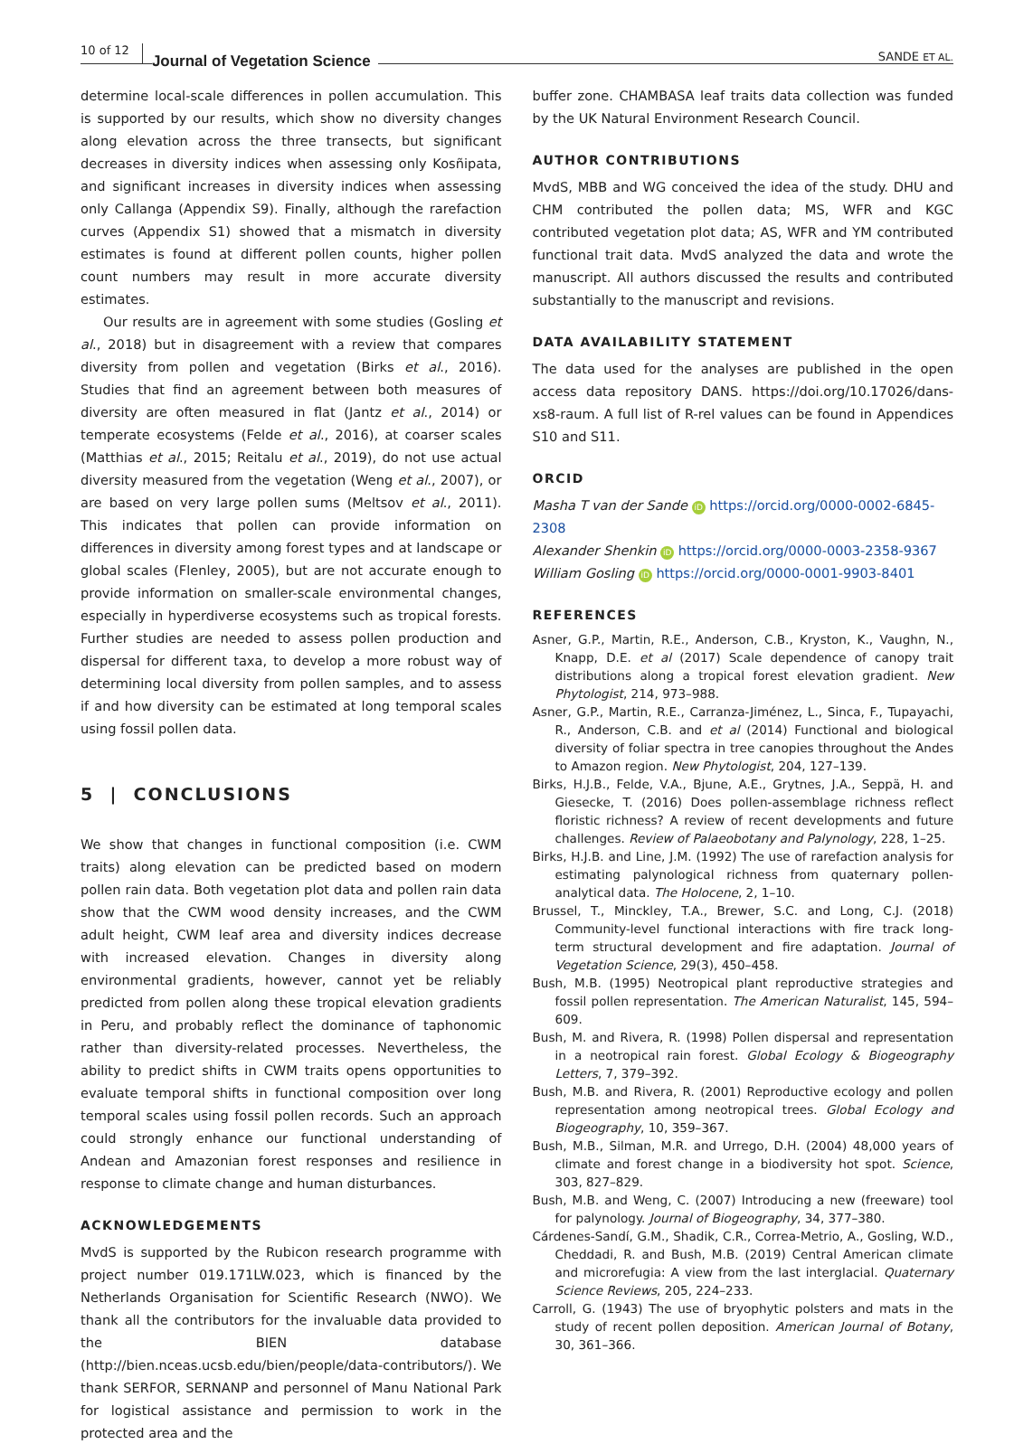10 of 12 Journal of Vegetation Science SANDE ET AL.
determine local-scale differences in pollen accumulation. This is supported by our results, which show no diversity changes along elevation across the three transects, but significant decreases in diversity indices when assessing only Kosñipata, and significant increases in diversity indices when assessing only Callanga (Appendix S9). Finally, although the rarefaction curves (Appendix S1) showed that a mismatch in diversity estimates is found at different pollen counts, higher pollen count numbers may result in more accurate diversity estimates.
Our results are in agreement with some studies (Gosling et al., 2018) but in disagreement with a review that compares diversity from pollen and vegetation (Birks et al., 2016). Studies that find an agreement between both measures of diversity are often measured in flat (Jantz et al., 2014) or temperate ecosystems (Felde et al., 2016), at coarser scales (Matthias et al., 2015; Reitalu et al., 2019), do not use actual diversity measured from the vegetation (Weng et al., 2007), or are based on very large pollen sums (Meltsov et al., 2011). This indicates that pollen can provide information on differences in diversity among forest types and at landscape or global scales (Flenley, 2005), but are not accurate enough to provide information on smaller-scale environmental changes, especially in hyperdiverse ecosystems such as tropical forests. Further studies are needed to assess pollen production and dispersal for different taxa, to develop a more robust way of determining local diversity from pollen samples, and to assess if and how diversity can be estimated at long temporal scales using fossil pollen data.
5 | CONCLUSIONS
We show that changes in functional composition (i.e. CWM traits) along elevation can be predicted based on modern pollen rain data. Both vegetation plot data and pollen rain data show that the CWM wood density increases, and the CWM adult height, CWM leaf area and diversity indices decrease with increased elevation. Changes in diversity along environmental gradients, however, cannot yet be reliably predicted from pollen along these tropical elevation gradients in Peru, and probably reflect the dominance of taphonomic rather than diversity-related processes. Nevertheless, the ability to predict shifts in CWM traits opens opportunities to evaluate temporal shifts in functional composition over long temporal scales using fossil pollen records. Such an approach could strongly enhance our functional understanding of Andean and Amazonian forest responses and resilience in response to climate change and human disturbances.
ACKNOWLEDGEMENTS
MvdS is supported by the Rubicon research programme with project number 019.171LW.023, which is financed by the Netherlands Organisation for Scientific Research (NWO). We thank all the contributors for the invaluable data provided to the BIEN database (http://bien.nceas.ucsb.edu/bien/people/data-contributors/). We thank SERFOR, SERNANP and personnel of Manu National Park for logistical assistance and permission to work in the protected area and the
buffer zone. CHAMBASA leaf traits data collection was funded by the UK Natural Environment Research Council.
AUTHOR CONTRIBUTIONS
MvdS, MBB and WG conceived the idea of the study. DHU and CHM contributed the pollen data; MS, WFR and KGC contributed vegetation plot data; AS, WFR and YM contributed functional trait data. MvdS analyzed the data and wrote the manuscript. All authors discussed the results and contributed substantially to the manuscript and revisions.
DATA AVAILABILITY STATEMENT
The data used for the analyses are published in the open access data repository DANS. https://doi.org/10.17026/dans-xs8-raum. A full list of R-rel values can be found in Appendices S10 and S11.
ORCID
Masha T van der Sande iD https://orcid.org/0000-0002-6845-2308
Alexander Shenkin iD https://orcid.org/0000-0003-2358-9367
William Gosling iD https://orcid.org/0000-0001-9903-8401
REFERENCES
Asner, G.P., Martin, R.E., Anderson, C.B., Kryston, K., Vaughn, N., Knapp, D.E. et al (2017) Scale dependence of canopy trait distributions along a tropical forest elevation gradient. New Phytologist, 214, 973–988.
Asner, G.P., Martin, R.E., Carranza-Jiménez, L., Sinca, F., Tupayachi, R., Anderson, C.B. and et al (2014) Functional and biological diversity of foliar spectra in tree canopies throughout the Andes to Amazon region. New Phytologist, 204, 127–139.
Birks, H.J.B., Felde, V.A., Bjune, A.E., Grytnes, J.A., Seppä, H. and Giesecke, T. (2016) Does pollen-assemblage richness reflect floristic richness? A review of recent developments and future challenges. Review of Palaeobotany and Palynology, 228, 1–25.
Birks, H.J.B. and Line, J.M. (1992) The use of rarefaction analysis for estimating palynological richness from quaternary pollen-analytical data. The Holocene, 2, 1–10.
Brussel, T., Minckley, T.A., Brewer, S.C. and Long, C.J. (2018) Community-level functional interactions with fire track long-term structural development and fire adaptation. Journal of Vegetation Science, 29(3), 450–458.
Bush, M.B. (1995) Neotropical plant reproductive strategies and fossil pollen representation. The American Naturalist, 145, 594–609.
Bush, M. and Rivera, R. (1998) Pollen dispersal and representation in a neotropical rain forest. Global Ecology & Biogeography Letters, 7, 379–392.
Bush, M.B. and Rivera, R. (2001) Reproductive ecology and pollen representation among neotropical trees. Global Ecology and Biogeography, 10, 359–367.
Bush, M.B., Silman, M.R. and Urrego, D.H. (2004) 48,000 years of climate and forest change in a biodiversity hot spot. Science, 303, 827–829.
Bush, M.B. and Weng, C. (2007) Introducing a new (freeware) tool for palynology. Journal of Biogeography, 34, 377–380.
Cárdenes-Sandí, G.M., Shadik, C.R., Correa-Metrio, A., Gosling, W.D., Cheddadi, R. and Bush, M.B. (2019) Central American climate and microrefugia: A view from the last interglacial. Quaternary Science Reviews, 205, 224–233.
Carroll, G. (1943) The use of bryophytic polsters and mats in the study of recent pollen deposition. American Journal of Botany, 30, 361–366.